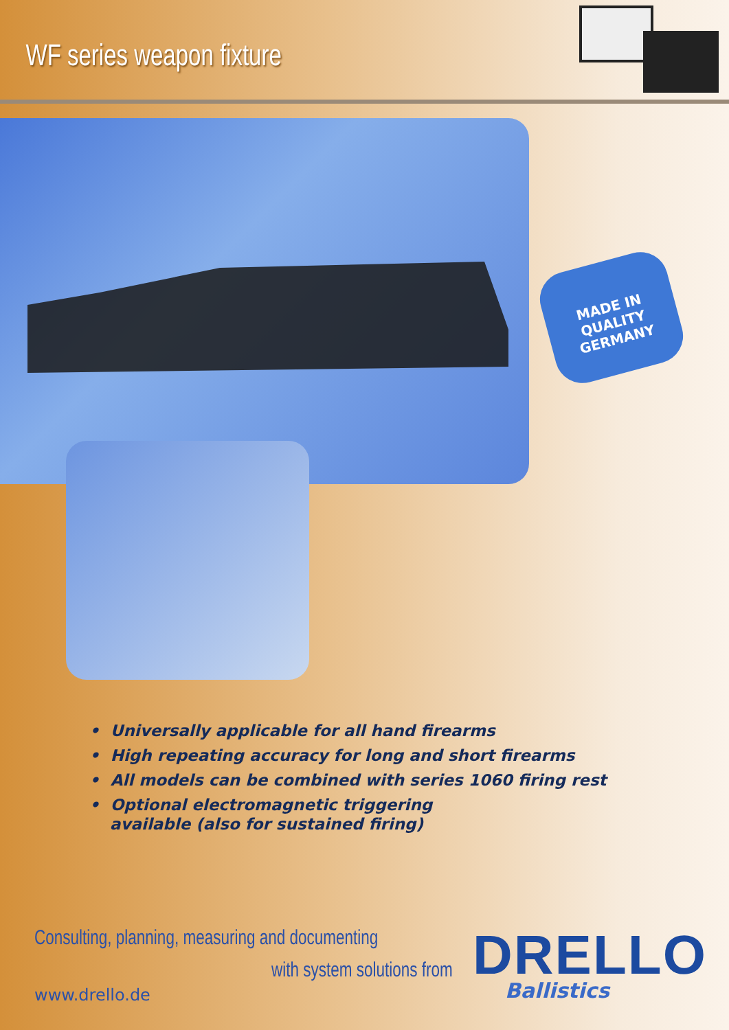WF series weapon fixture
MADE IN
QUALITY
GERMANY
• Universally applicable for all hand firearms
• High repeating accuracy for long and short firearms
• All models can be combined with series 1060 firing rest
• Optional electromagnetic triggering
available (also for sustained firing)
Consulting, planning, measuring and documenting
with system solutions from
www.drello.de
DRELLO
Ballistics